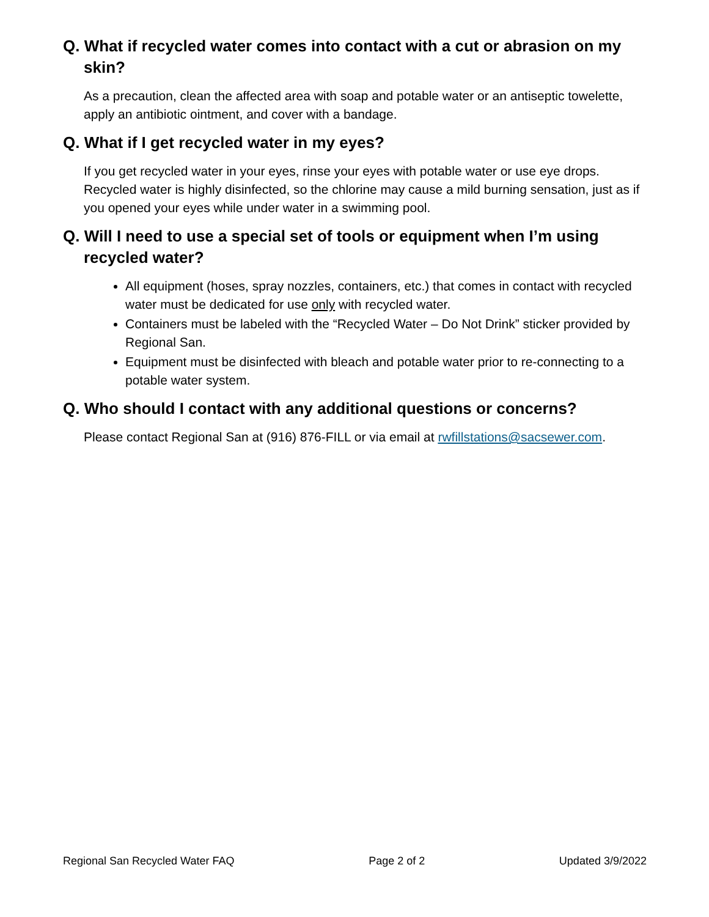Q. What if recycled water comes into contact with a cut or abrasion on my skin?
As a precaution, clean the affected area with soap and potable water or an antiseptic towelette, apply an antibiotic ointment, and cover with a bandage.
Q. What if I get recycled water in my eyes?
If you get recycled water in your eyes, rinse your eyes with potable water or use eye drops. Recycled water is highly disinfected, so the chlorine may cause a mild burning sensation, just as if you opened your eyes while under water in a swimming pool.
Q. Will I need to use a special set of tools or equipment when I’m using recycled water?
All equipment (hoses, spray nozzles, containers, etc.) that comes in contact with recycled water must be dedicated for use only with recycled water.
Containers must be labeled with the “Recycled Water – Do Not Drink” sticker provided by Regional San.
Equipment must be disinfected with bleach and potable water prior to re-connecting to a potable water system.
Q. Who should I contact with any additional questions or concerns?
Please contact Regional San at (916) 876-FILL or via email at rwfillstations@sacsewer.com.
Regional San Recycled Water FAQ Page 2 of 2 Updated 3/9/2022